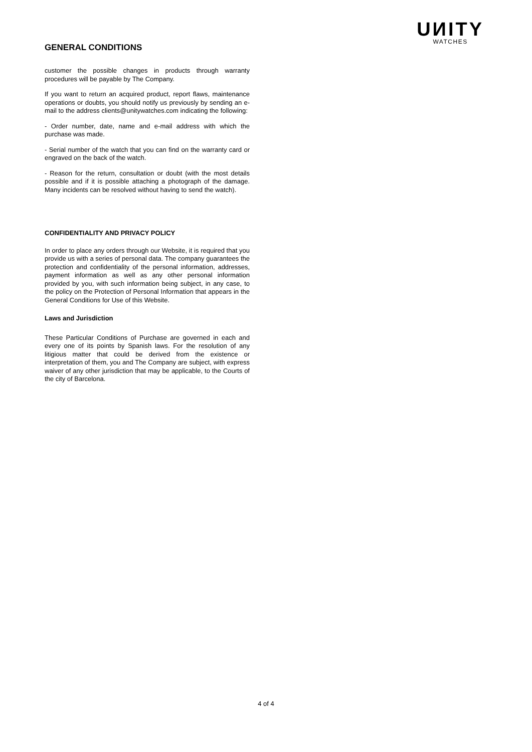GENERAL CONDITIONS
UИITY
WATCHES
customer the possible changes in products through warranty procedures will be payable by The Company.
If you want to return an acquired product, report flaws, maintenance operations or doubts, you should notify us previously by sending an e-mail to the address clients@unitywatches.com indicating the following:
- Order number, date, name and e-mail address with which the purchase was made.
- Serial number of the watch that you can find on the warranty card or engraved on the back of the watch.
- Reason for the return, consultation or doubt (with the most details possible and if it is possible attaching a photograph of the damage. Many incidents can be resolved without having to send the watch).
CONFIDENTIALITY AND PRIVACY POLICY
In order to place any orders through our Website, it is required that you provide us with a series of personal data. The company guarantees the protection and confidentiality of the personal information, addresses, payment information as well as any other personal information provided by you, with such information being subject, in any case, to the policy on the Protection of Personal Information that appears in the General Conditions for Use of this Website.
Laws and Jurisdiction
These Particular Conditions of Purchase are governed in each and every one of its points by Spanish laws. For the resolution of any litigious matter that could be derived from the existence or interpretation of them, you and The Company are subject, with express waiver of any other jurisdiction that may be applicable, to the Courts of the city of Barcelona.
4 of 4